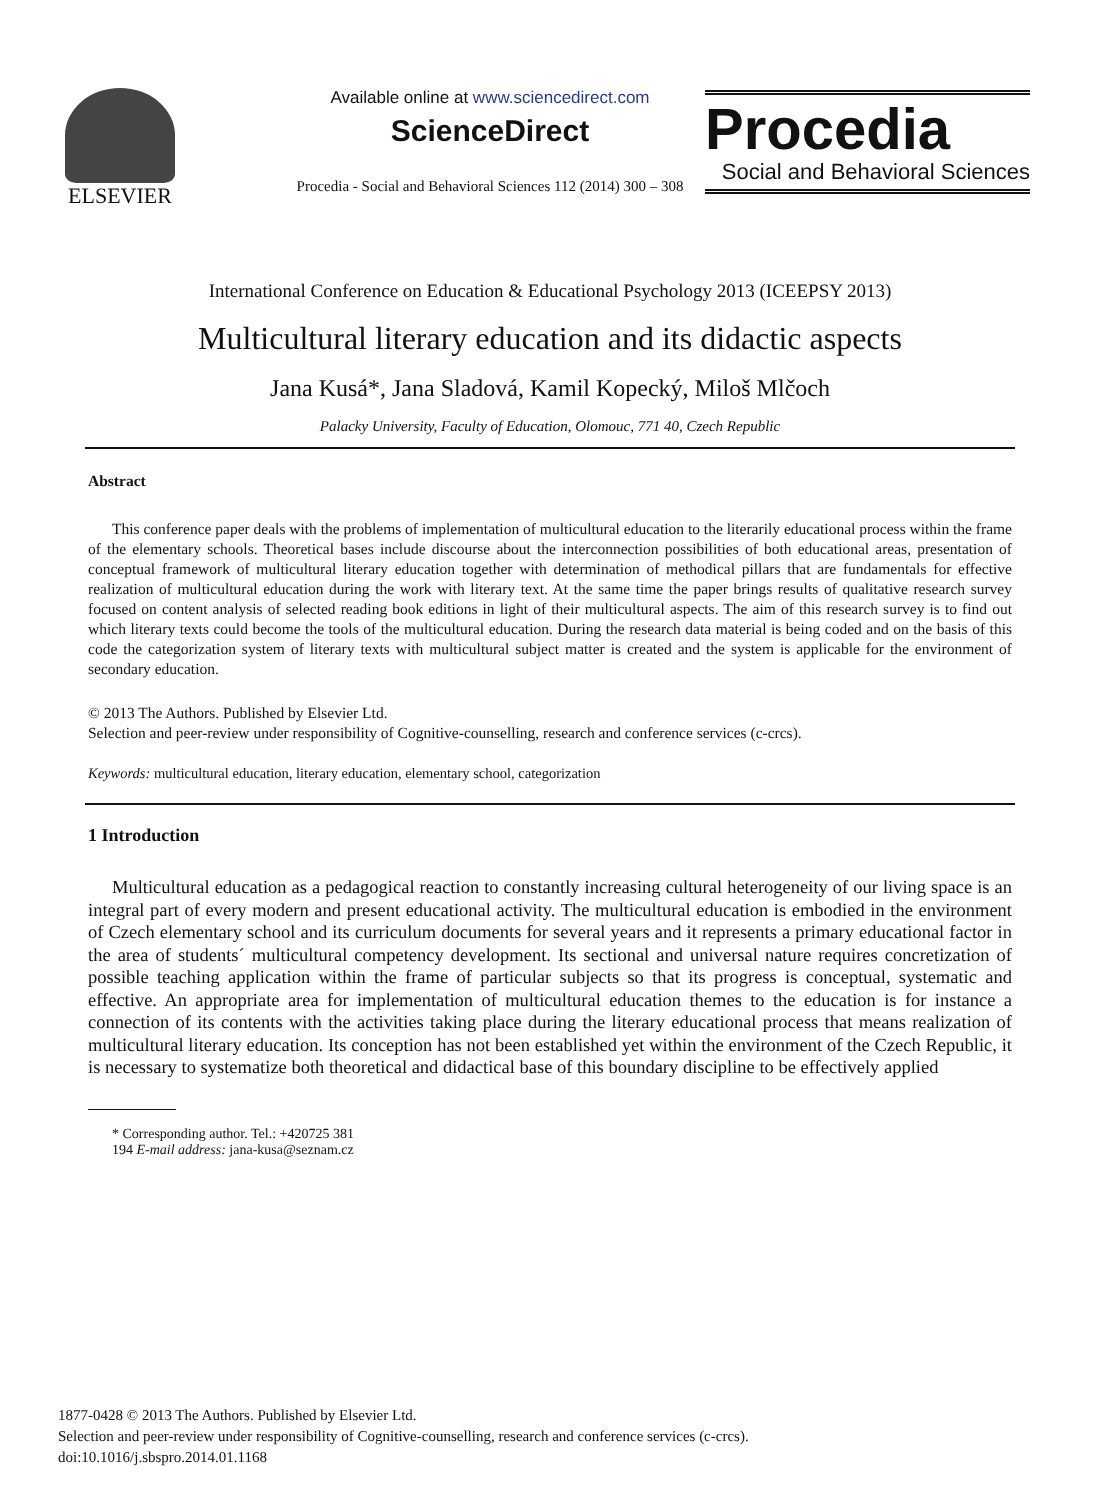ELSEVIER
Available online at www.sciencedirect.com
ScienceDirect
Procedia - Social and Behavioral Sciences 112 (2014) 300 – 308
Procedia
Social and Behavioral Sciences
International Conference on Education & Educational Psychology 2013 (ICEEPSY 2013)
Multicultural literary education and its didactic aspects
Jana Kusá*, Jana Sladová, Kamil Kopecký, Miloš Mlčoch
Palacky University, Faculty of Education, Olomouc, 771 40, Czech Republic
Abstract
This conference paper deals with the problems of implementation of multicultural education to the literarily educational process within the frame of the elementary schools. Theoretical bases include discourse about the interconnection possibilities of both educational areas, presentation of conceptual framework of multicultural literary education together with determination of methodical pillars that are fundamentals for effective realization of multicultural education during the work with literary text. At the same time the paper brings results of qualitative research survey focused on content analysis of selected reading book editions in light of their multicultural aspects. The aim of this research survey is to find out which literary texts could become the tools of the multicultural education. During the research data material is being coded and on the basis of this code the categorization system of literary texts with multicultural subject matter is created and the system is applicable for the environment of secondary education.
© 2013 The Authors. Published by Elsevier Ltd.
Selection and peer-review under responsibility of Cognitive-counselling, research and conference services (c-crcs).
Keywords: multicultural education, literary education, elementary school, categorization
1 Introduction
Multicultural education as a pedagogical reaction to constantly increasing cultural heterogeneity of our living space is an integral part of every modern and present educational activity. The multicultural education is embodied in the environment of Czech elementary school and its curriculum documents for several years and it represents a primary educational factor in the area of students´ multicultural competency development. Its sectional and universal nature requires concretization of possible teaching application within the frame of particular subjects so that its progress is conceptual, systematic and effective. An appropriate area for implementation of multicultural education themes to the education is for instance a connection of its contents with the activities taking place during the literary educational process that means realization of multicultural literary education. Its conception has not been established yet within the environment of the Czech Republic, it is necessary to systematize both theoretical and didactical base of this boundary discipline to be effectively applied
* Corresponding author. Tel.: +420725 381
194 E-mail address: jana-kusa@seznam.cz
1877-0428 © 2013 The Authors. Published by Elsevier Ltd.
Selection and peer-review under responsibility of Cognitive-counselling, research and conference services (c-crcs).
doi:10.1016/j.sbspro.2014.01.1168